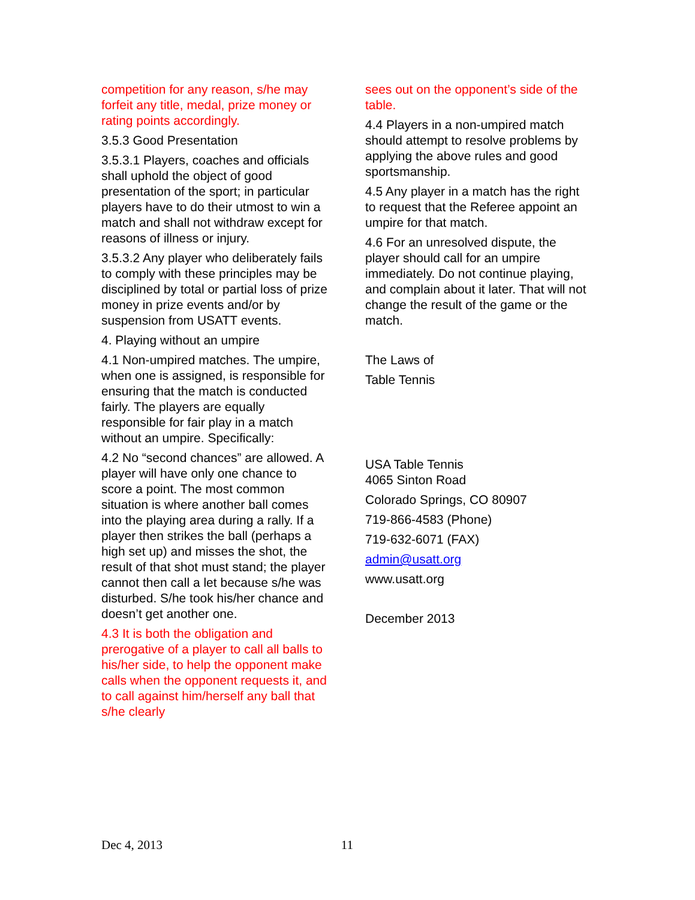competition for any reason, s/he may forfeit any title, medal, prize money or rating points accordingly.
3.5.3 Good Presentation
3.5.3.1 Players, coaches and officials shall uphold the object of good presentation of the sport; in particular players have to do their utmost to win a match and shall not withdraw except for reasons of illness or injury.
3.5.3.2 Any player who deliberately fails to comply with these principles may be disciplined by total or partial loss of prize money in prize events and/or by suspension from USATT events.
4. Playing without an umpire
4.1 Non-umpired matches. The umpire, when one is assigned, is responsible for ensuring that the match is conducted fairly. The players are equally responsible for fair play in a match without an umpire. Specifically:
4.2 No “second chances” are allowed. A player will have only one chance to score a point. The most common situation is where another ball comes into the playing area during a rally. If a player then strikes the ball (perhaps a high set up) and misses the shot, the result of that shot must stand; the player cannot then call a let because s/he was disturbed. S/he took his/her chance and doesn’t get another one.
4.3 It is both the obligation and prerogative of a player to call all balls to his/her side, to help the opponent make calls when the opponent requests it, and to call against him/herself any ball that s/he clearly
sees out on the opponent’s side of the table.
4.4 Players in a non-umpired match should attempt to resolve problems by applying the above rules and good sportsmanship.
4.5 Any player in a match has the right to request that the Referee appoint an umpire for that match.
4.6 For an unresolved dispute, the player should call for an umpire immediately. Do not continue playing, and complain about it later. That will not change the result of the game or the match.
The Laws of
Table Tennis
USA Table Tennis
4065 Sinton Road
Colorado Springs, CO 80907
719-866-4583 (Phone)
719-632-6071 (FAX)
admin@usatt.org
www.usatt.org
December 2013
Dec 4, 2013 11